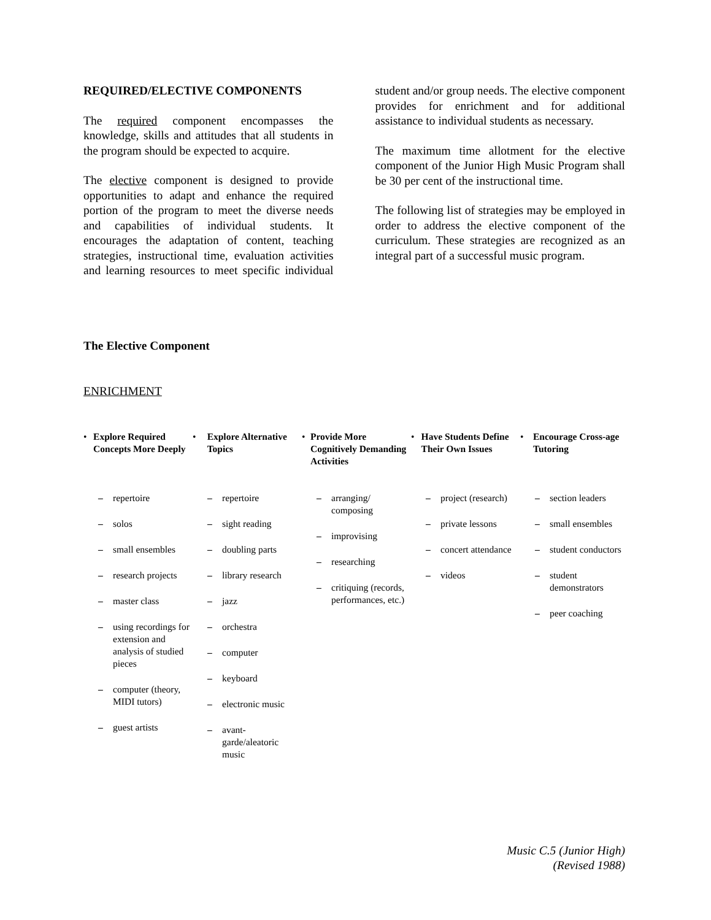REQUIRED/ELECTIVE COMPONENTS
The required component encompasses the knowledge, skills and attitudes that all students in the program should be expected to acquire.
The elective component is designed to provide opportunities to adapt and enhance the required portion of the program to meet the diverse needs and capabilities of individual students. It encourages the adaptation of content, teaching strategies, instructional time, evaluation activities and learning resources to meet specific individual student and/or group needs. The elective component provides for enrichment and for additional assistance to individual students as necessary.
The maximum time allotment for the elective component of the Junior High Music Program shall be 30 per cent of the instructional time.
The following list of strategies may be employed in order to address the elective component of the curriculum. These strategies are recognized as an integral part of a successful music program.
The Elective Component
ENRICHMENT
• Explore Required Concepts More Deeply
– repertoire
– solos
– small ensembles
– research projects
– master class
– using recordings for extension and analysis of studied pieces
– computer (theory, MIDI tutors)
– guest artists
• Explore Alternative Topics
– repertoire
– sight reading
– doubling parts
– library research
– jazz
– orchestra
– computer
– keyboard
– electronic music
– avant-garde/aleatoric music
• Provide More Cognitively Demanding Activities
– arranging/ composing
– improvising
– researching
– critiquing (records, performances, etc.)
• Have Students Define Their Own Issues
– project (research)
– private lessons
– concert attendance
– videos
• Encourage Cross-age Tutoring
– section leaders
– small ensembles
– student conductors
– student demonstrators
– peer coaching
Music C.5 (Junior High)
(Revised 1988)